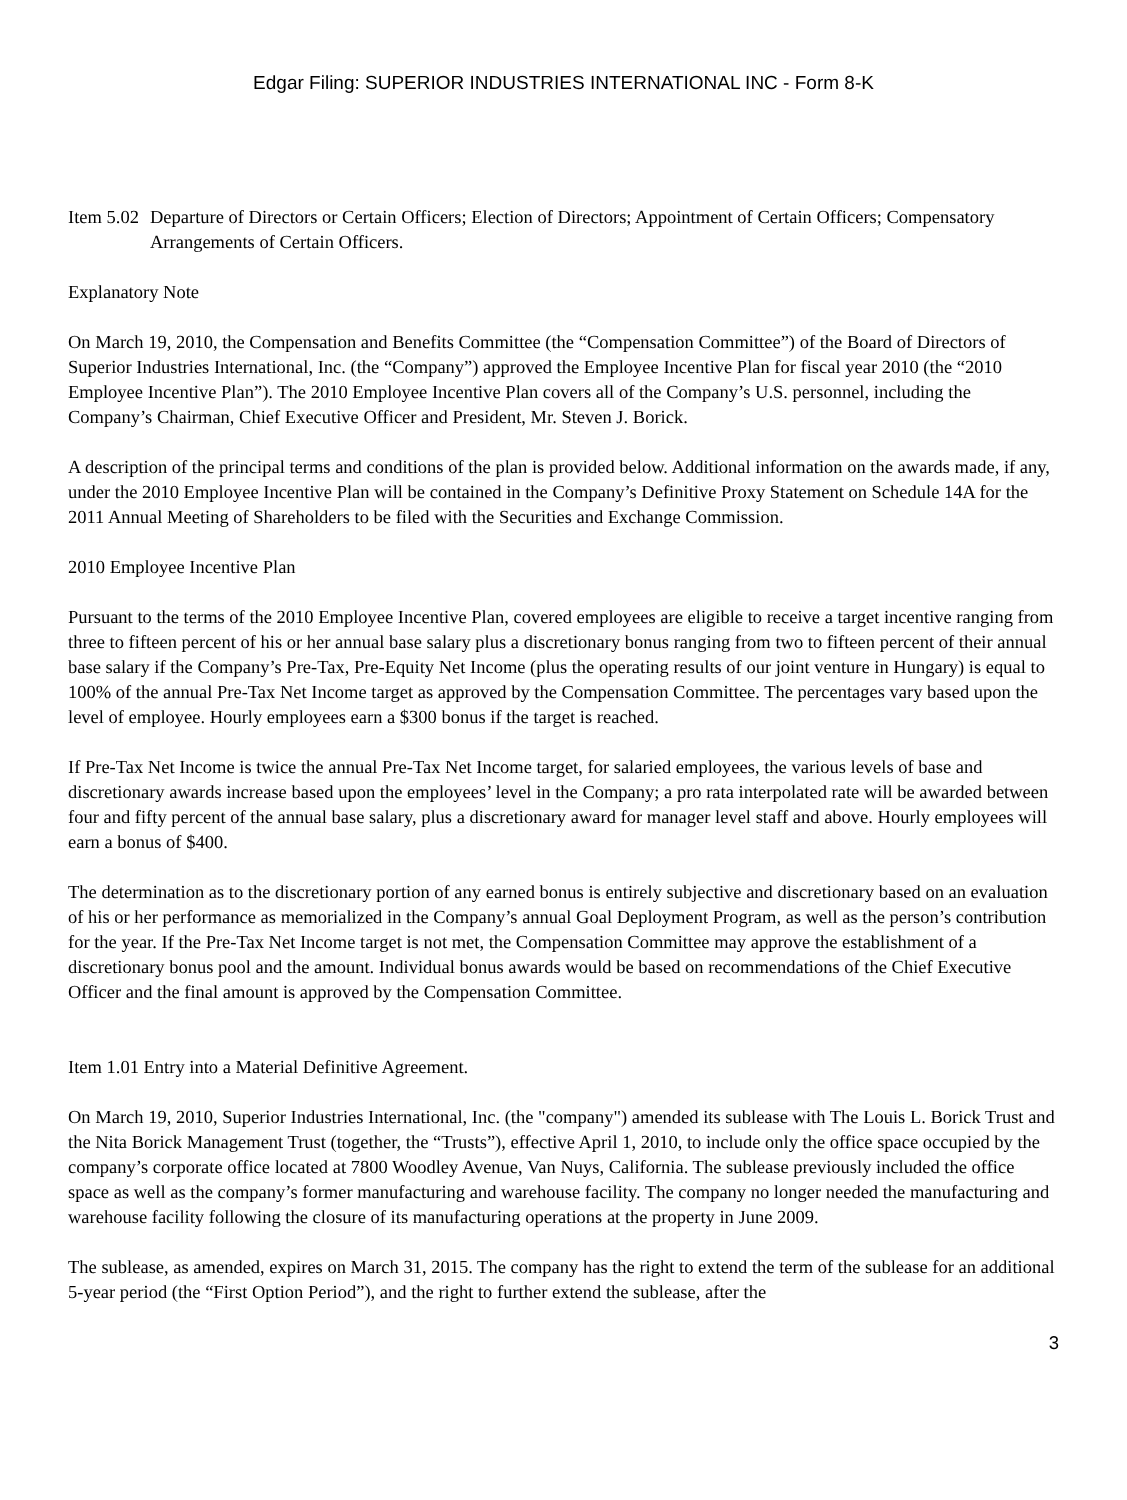Edgar Filing: SUPERIOR INDUSTRIES INTERNATIONAL INC - Form 8-K
Item 5.02 Departure of Directors or Certain Officers; Election of Directors; Appointment of Certain Officers; Compensatory Arrangements of Certain Officers.
Explanatory Note
On March 19, 2010, the Compensation and Benefits Committee (the “Compensation Committee”) of the Board of Directors of Superior Industries International, Inc. (the “Company”) approved the Employee Incentive Plan for fiscal year 2010 (the “2010 Employee Incentive Plan”). The 2010 Employee Incentive Plan covers all of the Company’s U.S. personnel, including the Company’s Chairman, Chief Executive Officer and President, Mr. Steven J. Borick.
A description of the principal terms and conditions of the plan is provided below. Additional information on the awards made, if any, under the 2010 Employee Incentive Plan will be contained in the Company’s Definitive Proxy Statement on Schedule 14A for the 2011 Annual Meeting of Shareholders to be filed with the Securities and Exchange Commission.
2010 Employee Incentive Plan
Pursuant to the terms of the 2010 Employee Incentive Plan, covered employees are eligible to receive a target incentive ranging from three to fifteen percent of his or her annual base salary plus a discretionary bonus ranging from two to fifteen percent of their annual base salary if the Company’s Pre-Tax, Pre-Equity Net Income (plus the operating results of our joint venture in Hungary) is equal to 100% of the annual Pre-Tax Net Income target as approved by the Compensation Committee. The percentages vary based upon the level of employee. Hourly employees earn a $300 bonus if the target is reached.
If Pre-Tax Net Income is twice the annual Pre-Tax Net Income target, for salaried employees, the various levels of base and discretionary awards increase based upon the employees’ level in the Company; a pro rata interpolated rate will be awarded between four and fifty percent of the annual base salary, plus a discretionary award for manager level staff and above. Hourly employees will earn a bonus of $400.
The determination as to the discretionary portion of any earned bonus is entirely subjective and discretionary based on an evaluation of his or her performance as memorialized in the Company’s annual Goal Deployment Program, as well as the person’s contribution for the year. If the Pre-Tax Net Income target is not met, the Compensation Committee may approve the establishment of a discretionary bonus pool and the amount. Individual bonus awards would be based on recommendations of the Chief Executive Officer and the final amount is approved by the Compensation Committee.
Item 1.01 Entry into a Material Definitive Agreement.
On March 19, 2010, Superior Industries International, Inc. (the "company") amended its sublease with The Louis L. Borick Trust and the Nita Borick Management Trust (together, the “Trusts”), effective April 1, 2010, to include only the office space occupied by the company’s corporate office located at 7800 Woodley Avenue, Van Nuys, California. The sublease previously included the office space as well as the company’s former manufacturing and warehouse facility. The company no longer needed the manufacturing and warehouse facility following the closure of its manufacturing operations at the property in June 2009.
The sublease, as amended, expires on March 31, 2015. The company has the right to extend the term of the sublease for an additional 5-year period (the “First Option Period”), and the right to further extend the sublease, after the
3